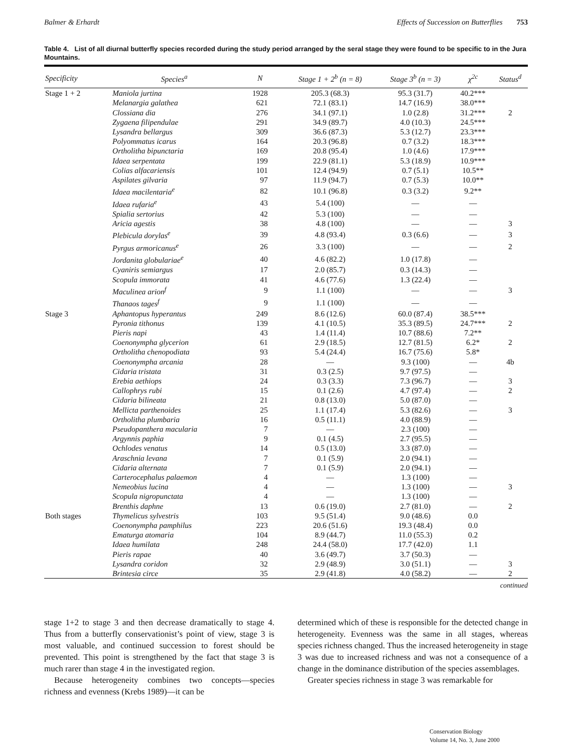Balmer & Erhardt Effects of Succession on Butterflies 753
Table 4. List of all diurnal butterfly species recorded during the study period arranged by the seral stage they were found to be specific to in the Jura Mountains.
| Specificity | Species<sup>a</sup> | N | Stage 1 + 2<sup>b</sup> (n = 8) | Stage 3<sup>b</sup> (n = 3) | χ<sup>2c</sup> | Status<sup>d</sup> |
| --- | --- | --- | --- | --- | --- | --- |
| Stage 1 + 2 | Maniola jurtina | 1928 | 205.3 (68.3) | 95.3 (31.7) | 40.2*** | |
| | Melanargia galathea | 621 | 72.1 (83.1) | 14.7 (16.9) | 38.0*** | |
| | Clossiana dia | 276 | 34.1 (97.1) | 1.0 (2.8) | 31.2*** | 2 |
| | Zygaena filipendulae | 291 | 34.9 (89.7) | 4.0 (10.3) | 24.5*** | |
| | Lysandra bellargus | 309 | 36.6 (87.3) | 5.3 (12.7) | 23.3*** | |
| | Polyommatus icarus | 164 | 20.3 (96.8) | 0.7 (3.2) | 18.3*** | |
| | Ortholitha bipunctaria | 169 | 20.8 (95.4) | 1.0 (4.6) | 17.9*** | |
| | Idaea serpentata | 199 | 22.9 (81.1) | 5.3 (18.9) | 10.9*** | |
| | Colias alfacariensis | 101 | 12.4 (94.9) | 0.7 (5.1) | 10.5** | |
| | Aspilates gilvaria | 97 | 11.9 (94.7) | 0.7 (5.3) | 10.0** | |
| | Idaea macilentaria<sup>e</sup> | 82 | 10.1 (96.8) | 0.3 (3.2) | 9.2** | |
| | Idaea rufaria<sup>e</sup> | 43 | 5.4 (100) | — | — | |
| | Spialia sertorius | 42 | 5.3 (100) | — | — | |
| | Aricia agestis | 38 | 4.8 (100) | — | — | 3 |
| | Plebicula dorylas<sup>e</sup> | 39 | 4.8 (93.4) | 0.3 (6.6) | — | 3 |
| | Pyrgus armoricanus<sup>e</sup> | 26 | 3.3 (100) | — | — | 2 |
| | Jordanita globulariae<sup>e</sup> | 40 | 4.6 (82.2) | 1.0 (17.8) | — | |
| | Cyaniris semiargus | 17 | 2.0 (85.7) | 0.3 (14.3) | — | |
| | Scopula immorata | 41 | 4.6 (77.6) | 1.3 (22.4) | — | |
| | Maculinea arion<sup>f</sup> | 9 | 1.1 (100) | — | — | 3 |
| | Thanaos tages<sup>f</sup> | 9 | 1.1 (100) | — | — | |
| Stage 3 | Aphantopus hyperantus | 249 | 8.6 (12.6) | 60.0 (87.4) | 38.5*** | |
| | Pyronia tithonus | 139 | 4.1 (10.5) | 35.3 (89.5) | 24.7*** | 2 |
| | Pieris napi | 43 | 1.4 (11.4) | 10.7 (88.6) | 7.2** | |
| | Coenonympha glycerion | 61 | 2.9 (18.5) | 12.7 (81.5) | 6.2* | 2 |
| | Ortholitha chenopodiata | 93 | 5.4 (24.4) | 16.7 (75.6) | 5.8* | |
| | Coenonympha arcania | 28 | — | 9.3 (100) | — | 4b |
| | Cidaria tristata | 31 | 0.3 (2.5) | 9.7 (97.5) | — | |
| | Erebia aethiops | 24 | 0.3 (3.3) | 7.3 (96.7) | — | 3 |
| | Callophrys rubi | 15 | 0.1 (2.6) | 4.7 (97.4) | — | 2 |
| | Cidaria bilineata | 21 | 0.8 (13.0) | 5.0 (87.0) | — | |
| | Mellicta parthenoides | 25 | 1.1 (17.4) | 5.3 (82.6) | — | 3 |
| | Ortholitha plumbaria | 16 | 0.5 (11.1) | 4.0 (88.9) | — | |
| | Pseudopanthera macularia | 7 | — | 2.3 (100) | — | |
| | Argynnis paphia | 9 | 0.1 (4.5) | 2.7 (95.5) | — | |
| | Ochlodes venatus | 14 | 0.5 (13.0) | 3.3 (87.0) | — | |
| | Araschnia levana | 7 | 0.1 (5.9) | 2.0 (94.1) | — | |
| | Cidaria alternata | 7 | 0.1 (5.9) | 2.0 (94.1) | — | |
| | Carterocephalus palaemon | 4 | — | 1.3 (100) | — | |
| | Nemeobius lucina | 4 | — | 1.3 (100) | — | 3 |
| | Scopula nigropunctata | 4 | — | 1.3 (100) | — | |
| | Brenthis daphne | 13 | 0.6 (19.0) | 2.7 (81.0) | — | 2 |
| Both stages | Thymelicus sylvestris | 103 | 9.5 (51.4) | 9.0 (48.6) | 0.0 | |
| | Coenonympha pamphilus | 223 | 20.6 (51.6) | 19.3 (48.4) | 0.0 | |
| | Ematurga atomaria | 104 | 8.9 (44.7) | 11.0 (55.3) | 0.2 | |
| | Idaea humilata | 248 | 24.4 (58.0) | 17.7 (42.0) | 1.1 | |
| | Pieris rapae | 40 | 3.6 (49.7) | 3.7 (50.3) | — | |
| | Lysandra coridon | 32 | 2.9 (48.9) | 3.0 (51.1) | — | 3 |
| | Brintesia circe | 35 | 2.9 (41.8) | 4.0 (58.2) | — | 2 |
continued
stage 1+2 to stage 3 and then decrease dramatically to stage 4. Thus from a butterfly conservationist’s point of view, stage 3 is most valuable, and continued succession to forest should be prevented. This point is strengthened by the fact that stage 3 is much rarer than stage 4 in the investigated region.
Because heterogeneity combines two concepts—species richness and evenness (Krebs 1989)—it can be
determined which of these is responsible for the detected change in heterogeneity. Evenness was the same in all stages, whereas species richness changed. Thus the increased heterogeneity in stage 3 was due to increased richness and was not a consequence of a change in the dominance distribution of the species assemblages.
Greater species richness in stage 3 was remarkable for
Conservation Biology
Volume 14, No. 3, June 2000